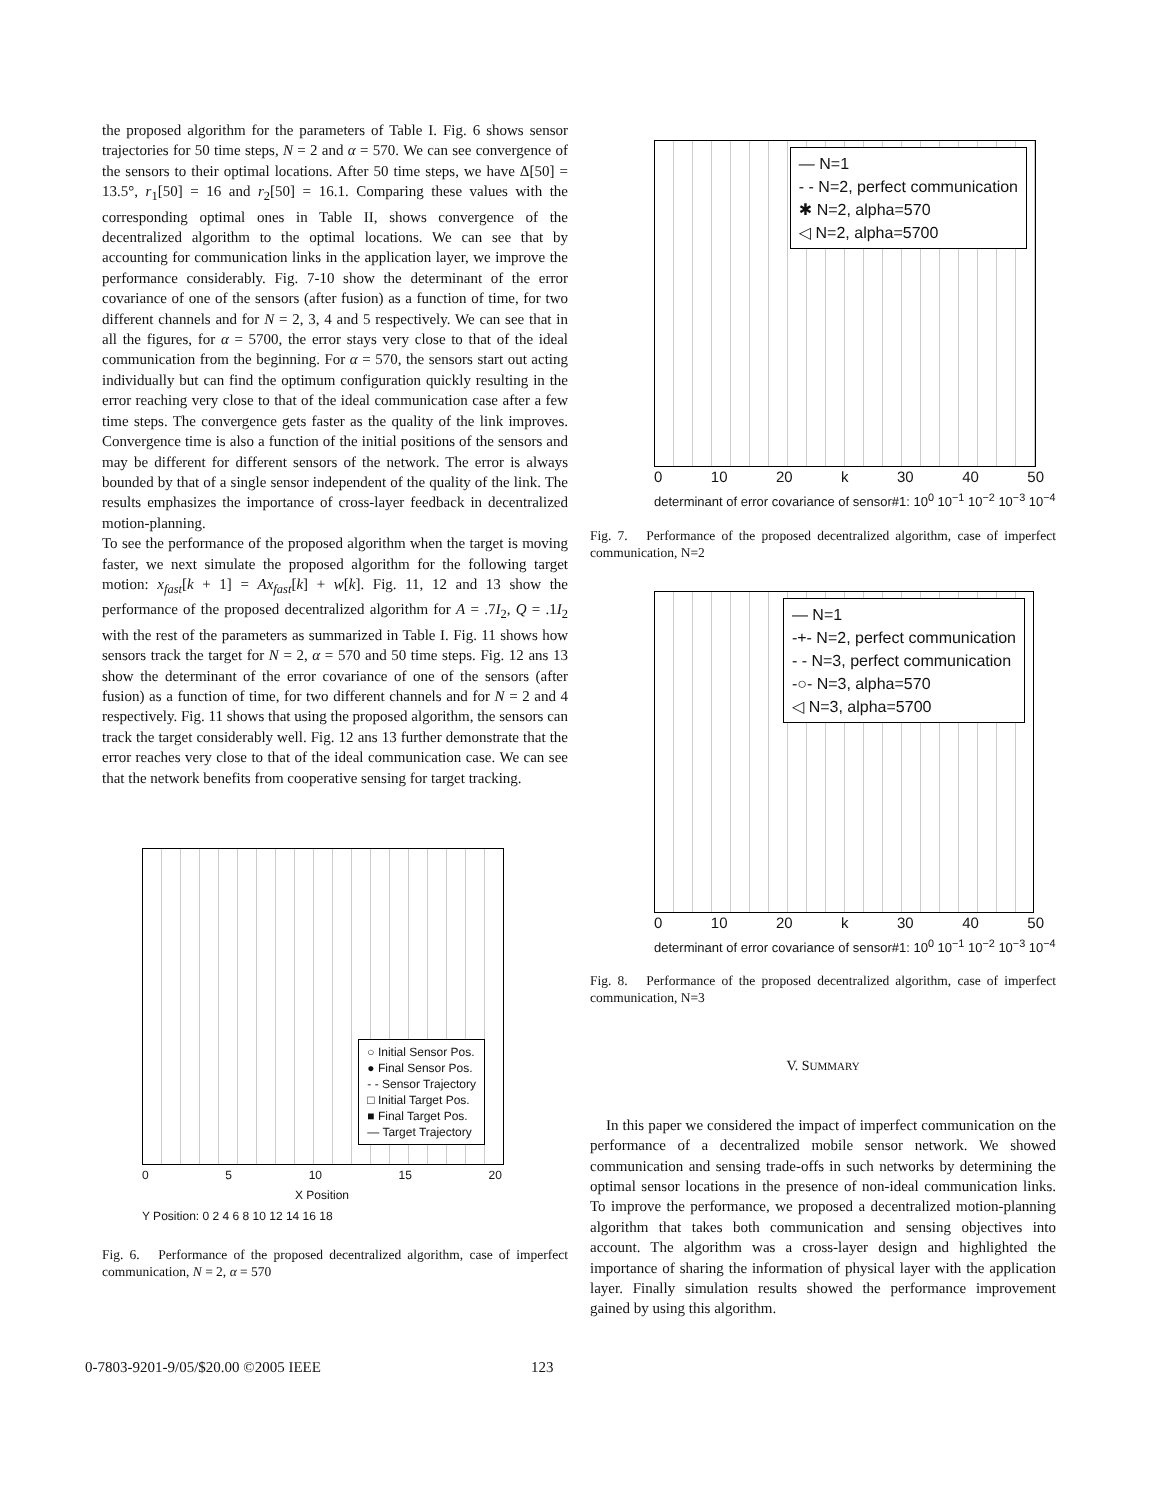the proposed algorithm for the parameters of Table I. Fig. 6 shows sensor trajectories for 50 time steps, N = 2 and α = 570. We can see convergence of the sensors to their optimal locations. After 50 time steps, we have Δ[50] = 13.5°, r<sub>1</sub>[50] = 16 and r<sub>2</sub>[50] = 16.1. Comparing these values with the corresponding optimal ones in Table II, shows convergence of the decentralized algorithm to the optimal locations. We can see that by accounting for communication links in the application layer, we improve the performance considerably. Fig. 7-10 show the determinant of the error covariance of one of the sensors (after fusion) as a function of time, for two different channels and for N = 2, 3, 4 and 5 respectively. We can see that in all the figures, for α = 5700, the error stays very close to that of the ideal communication from the beginning. For α = 570, the sensors start out acting individually but can find the optimum configuration quickly resulting in the error reaching very close to that of the ideal communication case after a few time steps. The convergence gets faster as the quality of the link improves. Convergence time is also a function of the initial positions of the sensors and may be different for different sensors of the network. The error is always bounded by that of a single sensor independent of the quality of the link. The results emphasizes the importance of cross-layer feedback in decentralized motion-planning.
To see the performance of the proposed algorithm when the target is moving faster, we next simulate the proposed algorithm for the following target motion: x<sub>fast</sub>[k + 1] = Ax<sub>fast</sub>[k] + w[k]. Fig. 11, 12 and 13 show the performance of the proposed decentralized algorithm for A = .7I<sub>2</sub>, Q = .1I<sub>2</sub> with the rest of the parameters as summarized in Table I. Fig. 11 shows how sensors track the target for N = 2, α = 570 and 50 time steps. Fig. 12 ans 13 show the determinant of the error covariance of one of the sensors (after fusion) as a function of time, for two different channels and for N = 2 and 4 respectively. Fig. 11 shows that using the proposed algorithm, the sensors can track the target considerably well. Fig. 12 ans 13 further demonstrate that the error reaches very close to that of the ideal communication case. We can see that the network benefits from cooperative sensing for target tracking.
○ Initial Sensor Pos.
● Final Sensor Pos.
- - Sensor Trajectory
□ Initial Target Pos.
■ Final Target Pos.
— Target Trajectory
0 5 10 15 20
X Position
Y Position: 0 2 4 6 8 10 12 14 16 18
Fig. 6. Performance of the proposed decentralized algorithm, case of imperfect communication, N = 2, α = 570
— N=1
- - N=2, perfect communication
✱ N=2, alpha=570
◁ N=2, alpha=5700
0 10 20 k 30 40 50
determinant of error covariance of sensor#1: 10<sup>0</sup> 10<sup>−1</sup> 10<sup>−2</sup> 10<sup>−3</sup> 10<sup>−4</sup>
Fig. 7. Performance of the proposed decentralized algorithm, case of imperfect communication, N=2
— N=1
-+- N=2, perfect communication
- - N=3, perfect communication
-○- N=3, alpha=570
◁ N=3, alpha=5700
0 10 20 k 30 40 50
determinant of error covariance of sensor#1: 10<sup>0</sup> 10<sup>−1</sup> 10<sup>−2</sup> 10<sup>−3</sup> 10<sup>−4</sup>
Fig. 8. Performance of the proposed decentralized algorithm, case of imperfect communication, N=3
V. SUMMARY
In this paper we considered the impact of imperfect communication on the performance of a decentralized mobile sensor network. We showed communication and sensing trade-offs in such networks by determining the optimal sensor locations in the presence of non-ideal communication links. To improve the performance, we proposed a decentralized motion-planning algorithm that takes both communication and sensing objectives into account. The algorithm was a cross-layer design and highlighted the importance of sharing the information of physical layer with the application layer. Finally simulation results showed the performance improvement gained by using this algorithm.
0-7803-9201-9/05/$20.00 ©2005 IEEE 123